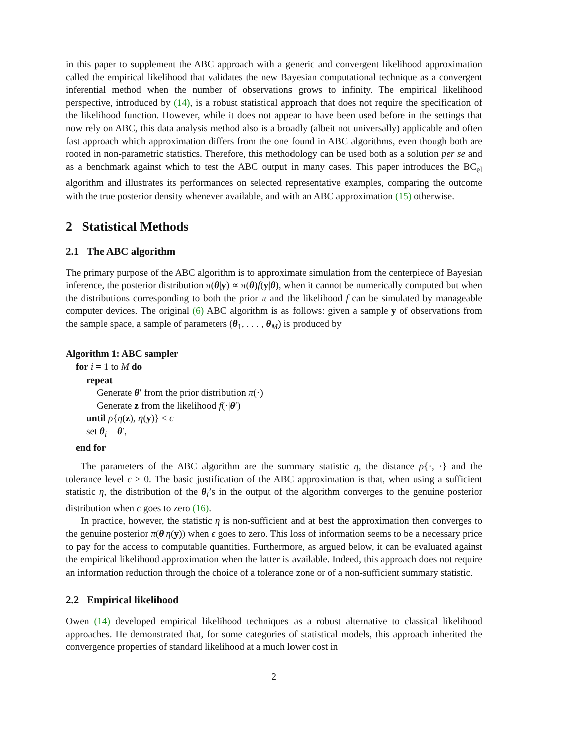in this paper to supplement the ABC approach with a generic and convergent likelihood approximation called the empirical likelihood that validates the new Bayesian computational technique as a convergent inferential method when the number of observations grows to infinity. The empirical likelihood perspective, introduced by (14), is a robust statistical approach that does not require the specification of the likelihood function. However, while it does not appear to have been used before in the settings that now rely on ABC, this data analysis method also is a broadly (albeit not universally) applicable and often fast approach which approximation differs from the one found in ABC algorithms, even though both are rooted in non-parametric statistics. Therefore, this methodology can be used both as a solution per se and as a benchmark against which to test the ABC output in many cases. This paper introduces the BC<sub>el</sub> algorithm and illustrates its performances on selected representative examples, comparing the outcome with the true posterior density whenever available, and with an ABC approximation (15) otherwise.
2 Statistical Methods
2.1 The ABC algorithm
The primary purpose of the ABC algorithm is to approximate simulation from the centerpiece of Bayesian inference, the posterior distribution π(θ|y) ∝ π(θ)f(y|θ), when it cannot be numerically computed but when the distributions corresponding to both the prior π and the likelihood f can be simulated by manageable computer devices. The original (6) ABC algorithm is as follows: given a sample y of observations from the sample space, a sample of parameters (θ<sub>1</sub>, . . . , θ<sub>M</sub>) is produced by
Algorithm 1: ABC sampler
for i = 1 to M do
repeat
Generate θ′ from the prior distribution π(·)
Generate z from the likelihood f(·|θ′)
until ρ{η(z), η(y)} ≤ ϵ
set θ<sub>i</sub> = θ′,
end for
The parameters of the ABC algorithm are the summary statistic η, the distance ρ{·, ·} and the tolerance level ϵ > 0. The basic justification of the ABC approximation is that, when using a sufficient statistic η, the distribution of the θ<sub>i</sub>’s in the output of the algorithm converges to the genuine posterior distribution when ϵ goes to zero (16).
In practice, however, the statistic η is non-sufficient and at best the approximation then converges to the genuine posterior π(θ|η(y)) when ϵ goes to zero. This loss of information seems to be a necessary price to pay for the access to computable quantities. Furthermore, as argued below, it can be evaluated against the empirical likelihood approximation when the latter is available. Indeed, this approach does not require an information reduction through the choice of a tolerance zone or of a non-sufficient summary statistic.
2.2 Empirical likelihood
Owen (14) developed empirical likelihood techniques as a robust alternative to classical likelihood approaches. He demonstrated that, for some categories of statistical models, this approach inherited the convergence properties of standard likelihood at a much lower cost in
2